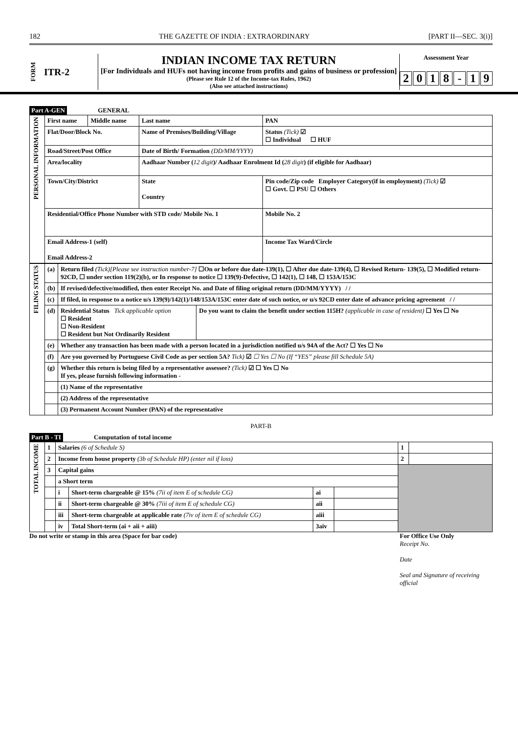182 THE GAZETTE OF INDIA : EXTRAORDINARY [PART II—SEC. 3(i)]
FORM ITR-2
INDIAN INCOME TAX RETURN
[For Individuals and HUFs not having income from profits and gains of business or profession]
(Please see Rule 12 of the Income-tax Rules, 1962)
(Also see attached instructions)
Assessment Year
2018 - 19
Part A-GEN GENERAL
| PERSONAL INFORMATION | First name | Middle name | Last name | PAN |
| | Flat/Door/Block No. | | Name of Premises/Building/Village | Status (Tick) ☑ ☐ Individual ☐ HUF |
| | Road/Street/Post Office | | Date of Birth/ Formation (DD/MM/YYYY) | |
| | Area/locality | | Aadhaar Number ( 12 digit )/ Aadhaar Enrolment Id ( 28 digit ) (if eligible for Aadhaar) | |
| | Town/City/District | | State Country | Pin code/Zip code Employer Category(if in employment) (Tick) ☑ ☐ Govt. ☐ PSU ☐ Others |
| | Residential/Office Phone Number with STD code/ Mobile No. 1 | | | Mobile No. 2 |
| | Email Address-1 (self) Email Address-2 | | | Income Tax Ward/Circle |
| FILING STATUS | (a) | Return filed (Tick)[Please see instruction number-7] ☐On or before due date-139(1), ☐ After due date-139(4), ☐ Revised Return- 139(5), ☐ Modified return- 92CD, ☐ under section 119(2)(b), or In response to notice ☐ 139(9)-Defective, ☐ 142(1), ☐ 148, ☐ 153A/153C | |
| | (b) | If revised/defective/modified, then enter Receipt No. and Date of filing original return (DD/MM/YYYY) / / | |
| | (c) | If filed, in response to a notice u/s 139(9)/142(1)/148/153A/153C enter date of such notice, or u/s 92CD enter date of advance pricing agreement / / | |
| | (d) | Residential Status Tick applicable option ☐ Resident ☐ Non-Resident ☐ Resident but Not Ordinarily Resident | Do you want to claim the benefit under section 115H? (applicable in case of resident) ☐ Yes ☐ No |
| | (e) | Whether any transaction has been made with a person located in a jurisdiction notified u/s 94A of the Act? ☐ Yes ☐ No | |
| | (f) | Are you governed by Portuguese Civil Code as per section 5A? Tick) ☑ ☐ Yes ☐ No (If “YES” please fill Schedule 5A) | |
| | (g) | Whether this return is being filed by a representative assessee? (Tick) ☑ ☐ Yes ☐ No If yes, please furnish following information - | |
| | | (1) Name of the representative | |
| | | (2) Address of the representative | |
| | | (3) Permanent Account Number (PAN) of the representative | |
PART-B
Part B - TI Computation of total income
| TOTAL INCOME | 1 | Salaries (6 of Schedule S) | | | | 1 | |
| | 2 | Income from house property (3b of Schedule HP) (enter nil if loss) | | | | 2 | |
| | 3 | Capital gains | | | | | |
| | | a Short term | | | | | |
| | | i | Short-term chargeable @ 15% (7ii of item E of schedule CG) | ai | | | |
| | | ii | Short-term chargeable @ 30% (7iii of item E of schedule CG) | aii | | | |
| | | iii | Short-term chargeable at applicable rate (7iv of item E of schedule CG) | aiii | | | |
| | | iv | Total Short-term (ai + aii + aiii) | 3aiv | | | |
Do not write or stamp in this area (Space for bar code)
For Office Use Only
Receipt No.
Date
Seal and Signature of receiving official